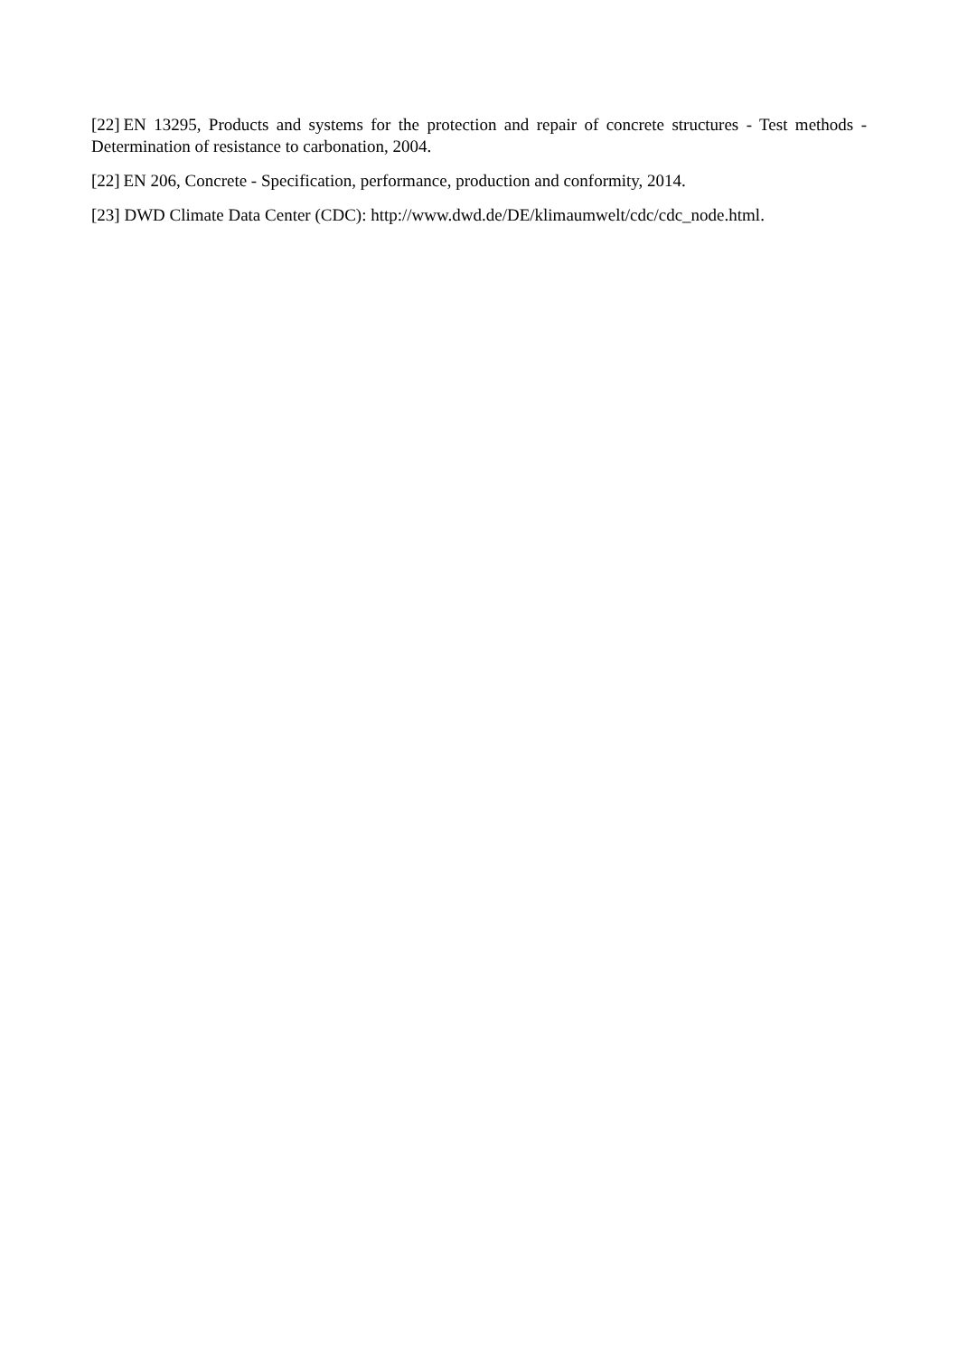[22] EN 13295, Products and systems for the protection and repair of concrete structures - Test methods - Determination of resistance to carbonation, 2004.
[22] EN 206, Concrete - Specification, performance, production and conformity, 2014.
[23] DWD Climate Data Center (CDC): http://www.dwd.de/DE/klimaumwelt/cdc/cdc_node.html.